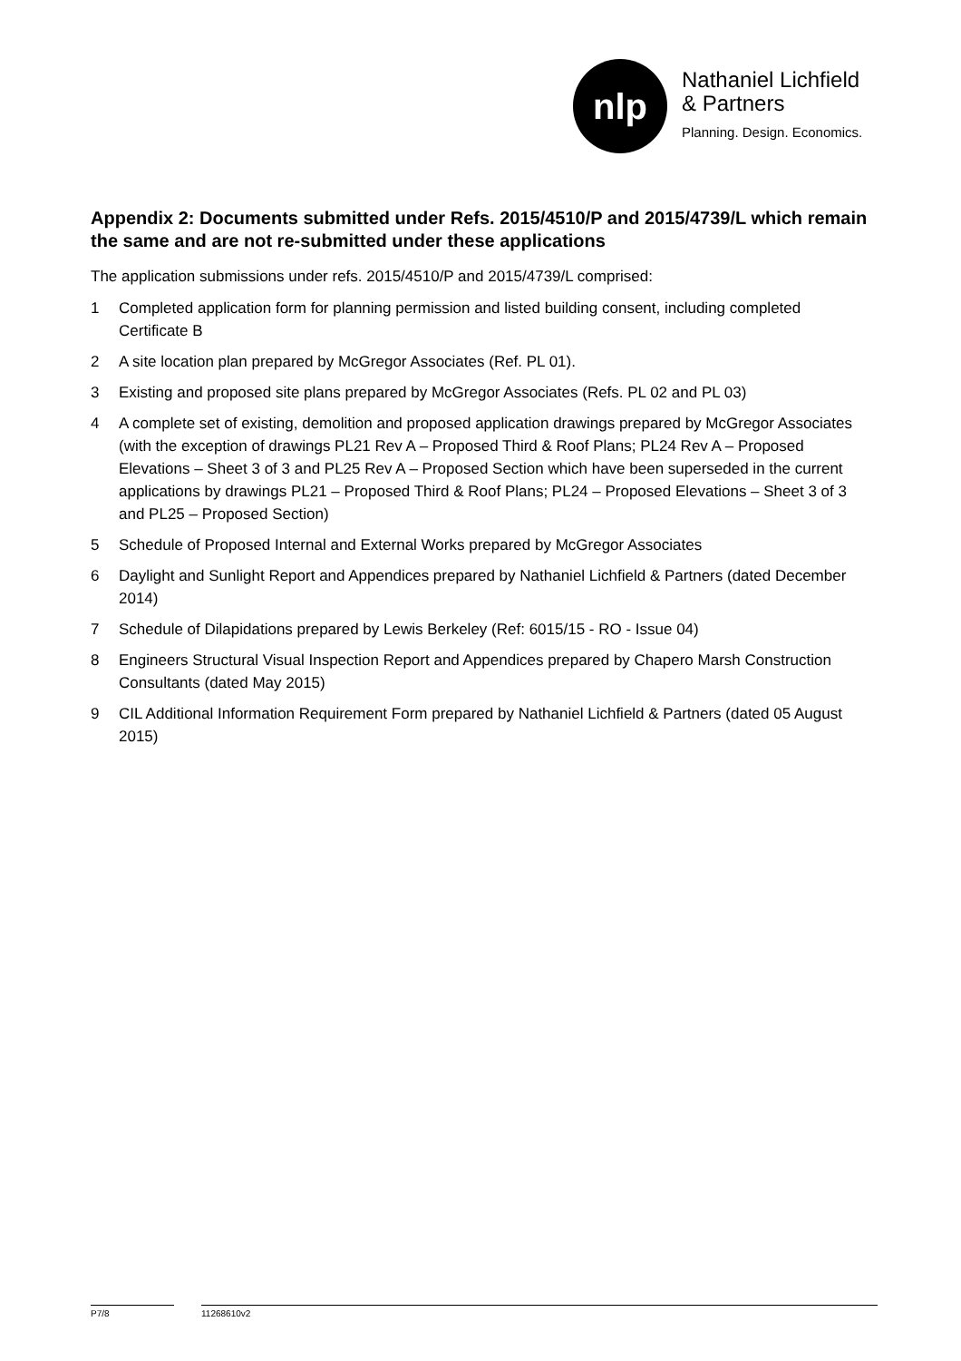nlp
Nathaniel Lichfield
& Partners
Planning. Design. Economics.
Appendix 2: Documents submitted under Refs. 2015/4510/P and 2015/4739/L which remain the same and are not re-submitted under these applications
The application submissions under refs. 2015/4510/P and 2015/4739/L comprised:
1 Completed application form for planning permission and listed building consent, including completed Certificate B
2 A site location plan prepared by McGregor Associates (Ref. PL 01).
3 Existing and proposed site plans prepared by McGregor Associates (Refs. PL 02 and PL 03)
4 A complete set of existing, demolition and proposed application drawings prepared by McGregor Associates (with the exception of drawings PL21 Rev A – Proposed Third & Roof Plans; PL24 Rev A – Proposed Elevations – Sheet 3 of 3 and PL25 Rev A – Proposed Section which have been superseded in the current applications by drawings PL21 – Proposed Third & Roof Plans; PL24 – Proposed Elevations – Sheet 3 of 3 and PL25 – Proposed Section)
5 Schedule of Proposed Internal and External Works prepared by McGregor Associates
6 Daylight and Sunlight Report and Appendices prepared by Nathaniel Lichfield & Partners (dated December 2014)
7 Schedule of Dilapidations prepared by Lewis Berkeley (Ref: 6015/15 - RO - Issue 04)
8 Engineers Structural Visual Inspection Report and Appendices prepared by Chapero Marsh Construction Consultants (dated May 2015)
9 CIL Additional Information Requirement Form prepared by Nathaniel Lichfield & Partners (dated 05 August 2015)
P7/8 11268610v2